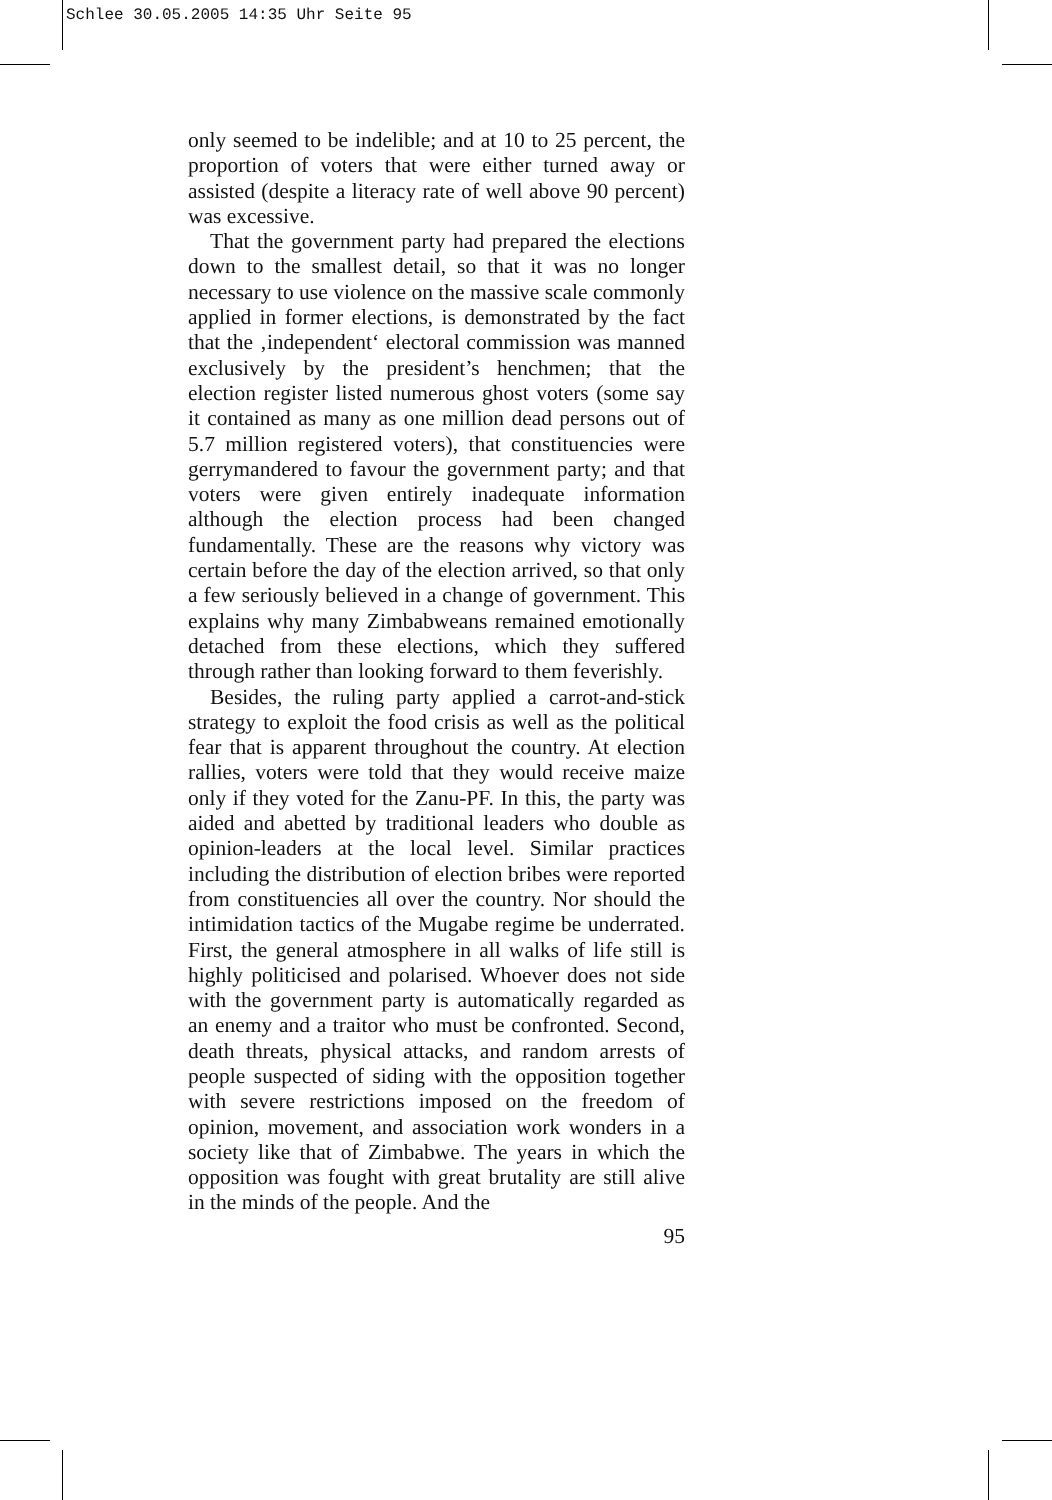Schlee 30.05.2005 14:35 Uhr Seite 95
only seemed to be indelible; and at 10 to 25 percent, the proportion of voters that were either turned away or assisted (despite a literacy rate of well above 90 percent) was excessive.
That the government party had prepared the elections down to the smallest detail, so that it was no longer necessary to use violence on the massive scale commonly applied in former elections, is demonstrated by the fact that the ‚independent‘ electoral commission was manned exclusively by the president’s henchmen; that the election register listed numerous ghost voters (some say it contained as many as one million dead persons out of 5.7 million registered voters), that constituencies were gerrymandered to favour the government party; and that voters were given entirely inadequate information although the election process had been changed fundamentally. These are the reasons why victory was certain before the day of the election arrived, so that only a few seriously believed in a change of government. This explains why many Zimbabweans remained emotionally detached from these elections, which they suffered through rather than looking forward to them feverishly.
Besides, the ruling party applied a carrot-and-stick strategy to exploit the food crisis as well as the political fear that is apparent throughout the country. At election rallies, voters were told that they would receive maize only if they voted for the Zanu-PF. In this, the party was aided and abetted by traditional leaders who double as opinion-leaders at the local level. Similar practices including the distribution of election bribes were reported from constituencies all over the country. Nor should the intimidation tactics of the Mugabe regime be underrated. First, the general atmosphere in all walks of life still is highly politicised and polarised. Whoever does not side with the government party is automatically regarded as an enemy and a traitor who must be confronted. Second, death threats, physical attacks, and random arrests of people suspected of siding with the opposition together with severe restrictions imposed on the freedom of opinion, movement, and association work wonders in a society like that of Zimbabwe. The years in which the opposition was fought with great brutality are still alive in the minds of the people. And the
95